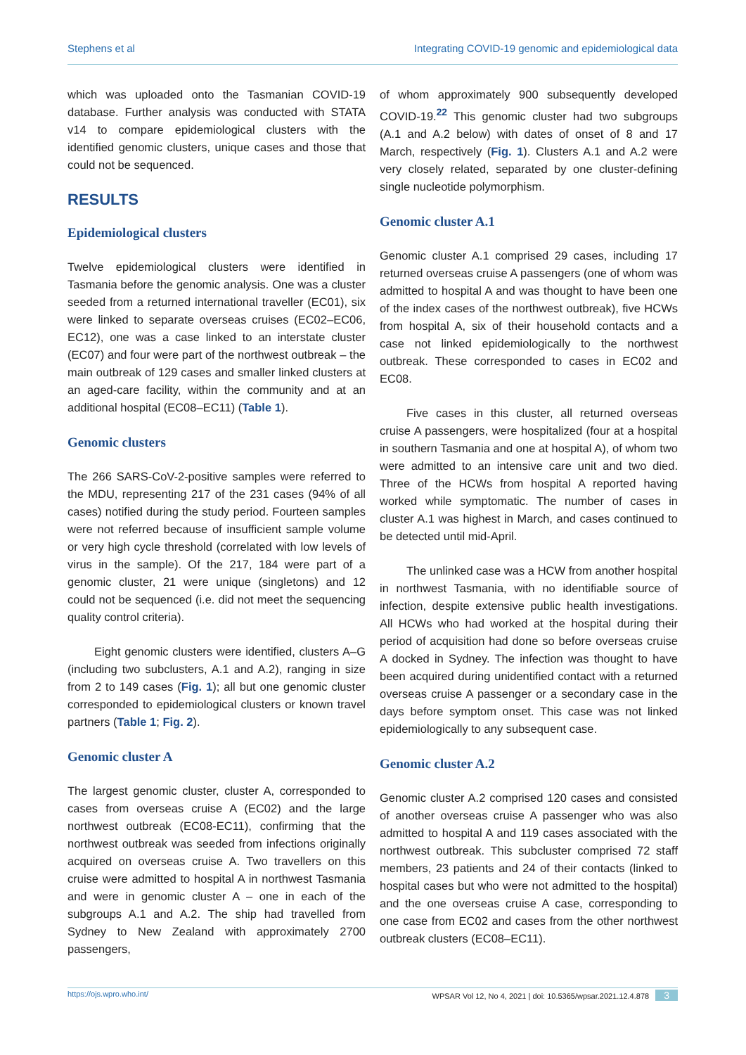Stephens et al Integrating COVID-19 genomic and epidemiological data
which was uploaded onto the Tasmanian COVID-19 database. Further analysis was conducted with STATA v14 to compare epidemiological clusters with the identified genomic clusters, unique cases and those that could not be sequenced.
RESULTS
Epidemiological clusters
Twelve epidemiological clusters were identified in Tasmania before the genomic analysis. One was a cluster seeded from a returned international traveller (EC01), six were linked to separate overseas cruises (EC02–EC06, EC12), one was a case linked to an interstate cluster (EC07) and four were part of the northwest outbreak – the main outbreak of 129 cases and smaller linked clusters at an aged-care facility, within the community and at an additional hospital (EC08–EC11) (Table 1).
Genomic clusters
The 266 SARS-CoV-2-positive samples were referred to the MDU, representing 217 of the 231 cases (94% of all cases) notified during the study period. Fourteen samples were not referred because of insufficient sample volume or very high cycle threshold (correlated with low levels of virus in the sample). Of the 217, 184 were part of a genomic cluster, 21 were unique (singletons) and 12 could not be sequenced (i.e. did not meet the sequencing quality control criteria).
Eight genomic clusters were identified, clusters A–G (including two subclusters, A.1 and A.2), ranging in size from 2 to 149 cases (Fig. 1); all but one genomic cluster corresponded to epidemiological clusters or known travel partners (Table 1; Fig. 2).
Genomic cluster A
The largest genomic cluster, cluster A, corresponded to cases from overseas cruise A (EC02) and the large northwest outbreak (EC08-EC11), confirming that the northwest outbreak was seeded from infections originally acquired on overseas cruise A. Two travellers on this cruise were admitted to hospital A in northwest Tasmania and were in genomic cluster A – one in each of the subgroups A.1 and A.2. The ship had travelled from Sydney to New Zealand with approximately 2700 passengers,
of whom approximately 900 subsequently developed COVID-19.<sup>22</sup> This genomic cluster had two subgroups (A.1 and A.2 below) with dates of onset of 8 and 17 March, respectively (Fig. 1). Clusters A.1 and A.2 were very closely related, separated by one cluster-defining single nucleotide polymorphism.
Genomic cluster A.1
Genomic cluster A.1 comprised 29 cases, including 17 returned overseas cruise A passengers (one of whom was admitted to hospital A and was thought to have been one of the index cases of the northwest outbreak), five HCWs from hospital A, six of their household contacts and a case not linked epidemiologically to the northwest outbreak. These corresponded to cases in EC02 and EC08.
Five cases in this cluster, all returned overseas cruise A passengers, were hospitalized (four at a hospital in southern Tasmania and one at hospital A), of whom two were admitted to an intensive care unit and two died. Three of the HCWs from hospital A reported having worked while symptomatic. The number of cases in cluster A.1 was highest in March, and cases continued to be detected until mid-April.
The unlinked case was a HCW from another hospital in northwest Tasmania, with no identifiable source of infection, despite extensive public health investigations. All HCWs who had worked at the hospital during their period of acquisition had done so before overseas cruise A docked in Sydney. The infection was thought to have been acquired during unidentified contact with a returned overseas cruise A passenger or a secondary case in the days before symptom onset. This case was not linked epidemiologically to any subsequent case.
Genomic cluster A.2
Genomic cluster A.2 comprised 120 cases and consisted of another overseas cruise A passenger who was also admitted to hospital A and 119 cases associated with the northwest outbreak. This subcluster comprised 72 staff members, 23 patients and 24 of their contacts (linked to hospital cases but who were not admitted to the hospital) and the one overseas cruise A case, corresponding to one case from EC02 and cases from the other northwest outbreak clusters (EC08–EC11).
https://ojs.wpro.who.int/ WPSAR Vol 12, No 4, 2021 | doi: 10.5365/wpsar.2021.12.4.878 3